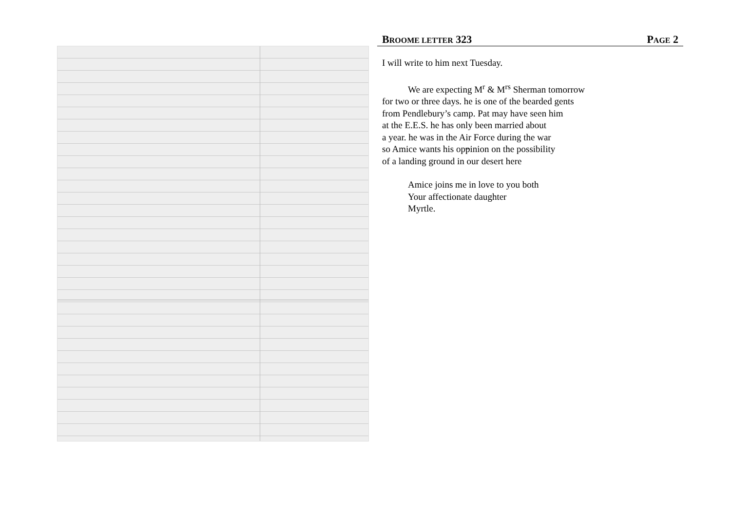BROOME LETTER 323 PAGE 2
I will write to him next Tuesday.
We are expecting M<sup>r</sup> & M<sup>rs</sup> Sherman tomorrow
for two or three days. he is one of the bearded gents
from Pendlebury’s camp. Pat may have seen him
at the E.E.S. he has only been married about
a year. he was in the Air Force during the war
so Amice wants his oppinion on the possibility
of a landing ground in our desert here
Amice joins me in love to you both
Your affectionate daughter
Myrtle.